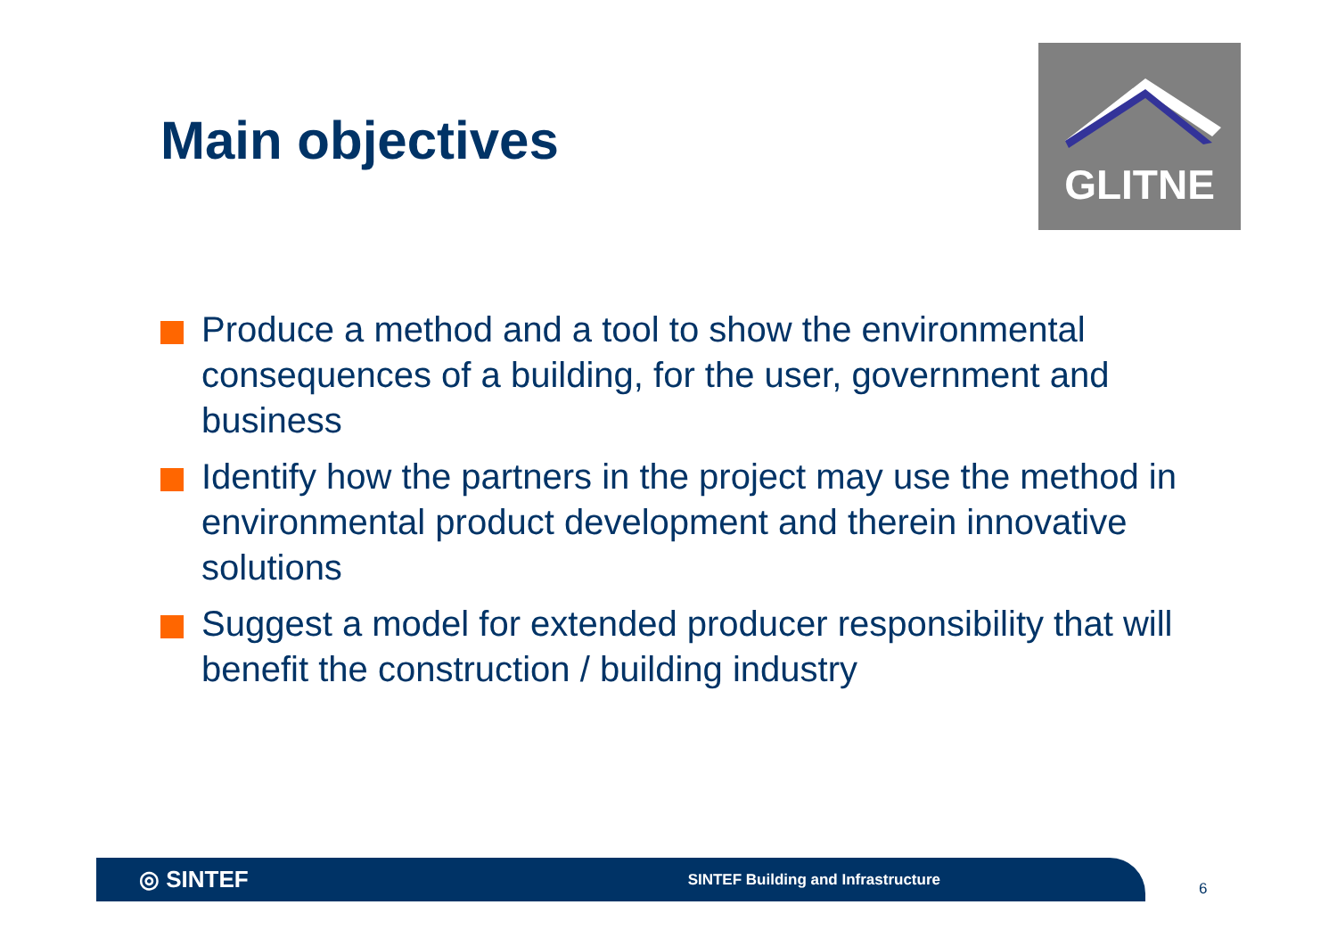Main objectives
GLITNE
Produce a method and a tool to show the environmental consequences of a building, for the user, government and business
Identify how the partners in the project may use the method in environmental product development and therein innovative solutions
Suggest a model for extended producer responsibility that will benefit the construction / building industry
◎ SINTEF SINTEF Building and Infrastructure
6